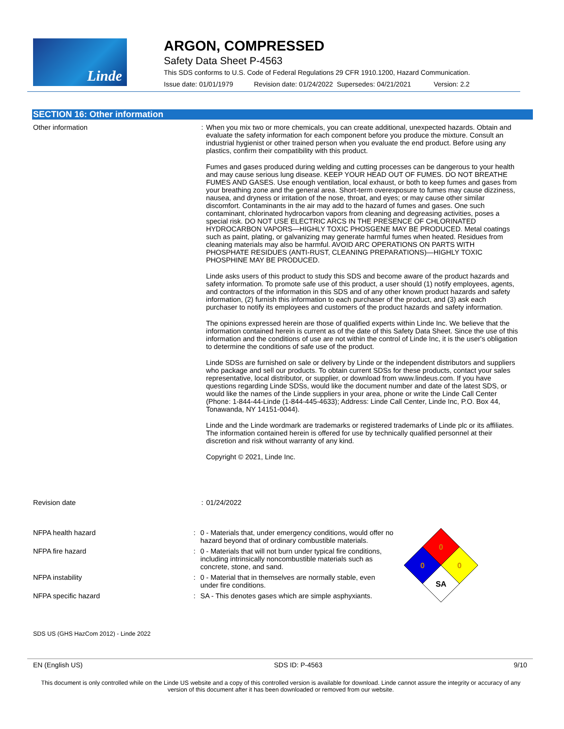Linde
ARGON, COMPRESSED
Safety Data Sheet P-4563
This SDS conforms to U.S. Code of Federal Regulations 29 CFR 1910.1200, Hazard Communication.
Issue date: 01/01/1979 Revision date: 01/24/2022 Supersedes: 04/21/2021 Version: 2.2
SECTION 16: Other information
Other information : When you mix two or more chemicals, you can create additional, unexpected hazards. Obtain and evaluate the safety information for each component before you produce the mixture. Consult an industrial hygienist or other trained person when you evaluate the end product. Before using any plastics, confirm their compatibility with this product.
Fumes and gases produced during welding and cutting processes can be dangerous to your health and may cause serious lung disease. KEEP YOUR HEAD OUT OF FUMES. DO NOT BREATHE FUMES AND GASES. Use enough ventilation, local exhaust, or both to keep fumes and gases from your breathing zone and the general area. Short-term overexposure to fumes may cause dizziness, nausea, and dryness or irritation of the nose, throat, and eyes; or may cause other similar discomfort. Contaminants in the air may add to the hazard of fumes and gases. One such contaminant, chlorinated hydrocarbon vapors from cleaning and degreasing activities, poses a special risk. DO NOT USE ELECTRIC ARCS IN THE PRESENCE OF CHLORINATED HYDROCARBON VAPORS—HIGHLY TOXIC PHOSGENE MAY BE PRODUCED. Metal coatings such as paint, plating, or galvanizing may generate harmful fumes when heated. Residues from cleaning materials may also be harmful. AVOID ARC OPERATIONS ON PARTS WITH PHOSPHATE RESIDUES (ANTI-RUST, CLEANING PREPARATIONS)—HIGHLY TOXIC PHOSPHINE MAY BE PRODUCED.
Linde asks users of this product to study this SDS and become aware of the product hazards and safety information. To promote safe use of this product, a user should (1) notify employees, agents, and contractors of the information in this SDS and of any other known product hazards and safety information, (2) furnish this information to each purchaser of the product, and (3) ask each purchaser to notify its employees and customers of the product hazards and safety information.
The opinions expressed herein are those of qualified experts within Linde Inc. We believe that the information contained herein is current as of the date of this Safety Data Sheet. Since the use of this information and the conditions of use are not within the control of Linde Inc, it is the user's obligation to determine the conditions of safe use of the product.
Linde SDSs are furnished on sale or delivery by Linde or the independent distributors and suppliers who package and sell our products. To obtain current SDSs for these products, contact your sales representative, local distributor, or supplier, or download from www.lindeus.com. If you have questions regarding Linde SDSs, would like the document number and date of the latest SDS, or would like the names of the Linde suppliers in your area, phone or write the Linde Call Center (Phone: 1-844-44-Linde (1-844-445-4633); Address: Linde Call Center, Linde Inc, P.O. Box 44, Tonawanda, NY 14151-0044).
Linde and the Linde wordmark are trademarks or registered trademarks of Linde plc or its affiliates. The information contained herein is offered for use by technically qualified personnel at their discretion and risk without warranty of any kind.
Copyright © 2021, Linde Inc.
Revision date : 01/24/2022
NFPA health hazard : 0 - Materials that, under emergency conditions, would offer no hazard beyond that of ordinary combustible materials.
NFPA fire hazard : 0 - Materials that will not burn under typical fire conditions, including intrinsically noncombustible materials such as concrete, stone, and sand.
NFPA instability : 0 - Material that in themselves are normally stable, even under fire conditions.
NFPA specific hazard : SA - This denotes gases which are simple asphyxiants.
0
0
0
SA
SDS US (GHS HazCom 2012) - Linde 2022
EN (English US) SDS ID: P-4563 9/10
This document is only controlled while on the Linde US website and a copy of this controlled version is available for download. Linde cannot assure the integrity or accuracy of any version of this document after it has been downloaded or removed from our website.